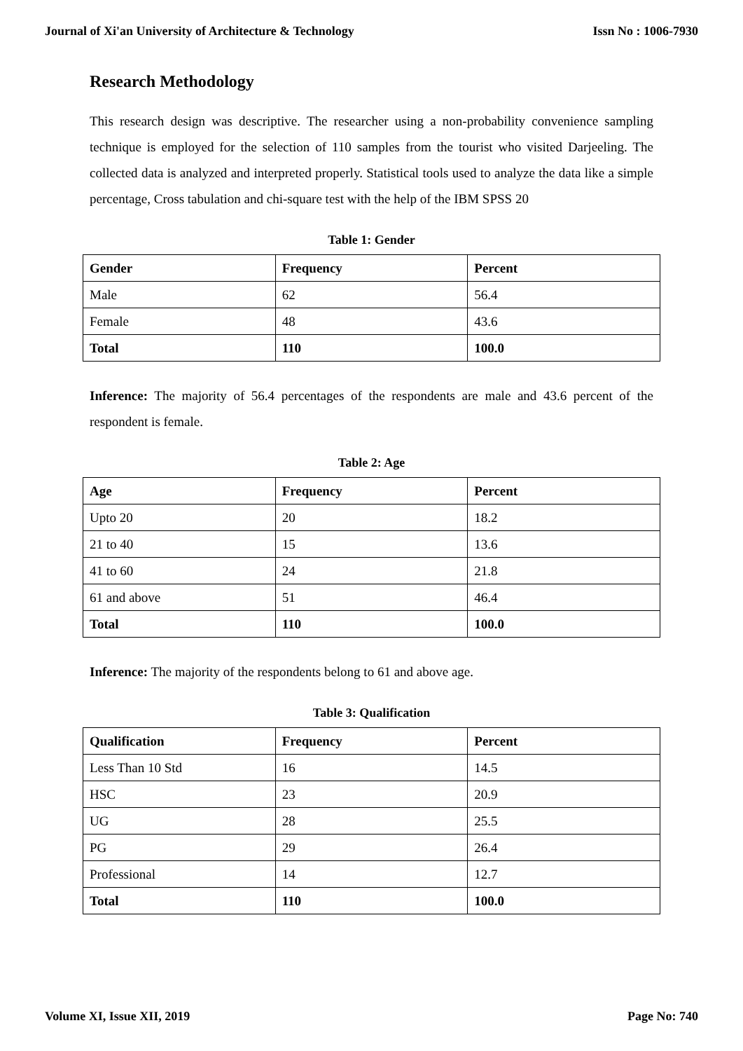Journal of Xi'an University of Architecture & Technology Issn No : 1006-7930
Research Methodology
This research design was descriptive. The researcher using a non-probability convenience sampling technique is employed for the selection of 110 samples from the tourist who visited Darjeeling. The collected data is analyzed and interpreted properly. Statistical tools used to analyze the data like a simple percentage, Cross tabulation and chi-square test with the help of the IBM SPSS 20
Table 1: Gender
| Gender | Frequency | Percent |
| --- | --- | --- |
| Male | 62 | 56.4 |
| Female | 48 | 43.6 |
| Total | 110 | 100.0 |
Inference: The majority of 56.4 percentages of the respondents are male and 43.6 percent of the respondent is female.
Table 2: Age
| Age | Frequency | Percent |
| --- | --- | --- |
| Upto 20 | 20 | 18.2 |
| 21 to 40 | 15 | 13.6 |
| 41 to 60 | 24 | 21.8 |
| 61 and above | 51 | 46.4 |
| Total | 110 | 100.0 |
Inference: The majority of the respondents belong to 61 and above age.
Table 3: Qualification
| Qualification | Frequency | Percent |
| --- | --- | --- |
| Less Than 10 Std | 16 | 14.5 |
| HSC | 23 | 20.9 |
| UG | 28 | 25.5 |
| PG | 29 | 26.4 |
| Professional | 14 | 12.7 |
| Total | 110 | 100.0 |
Volume XI, Issue XII, 2019 Page No: 740